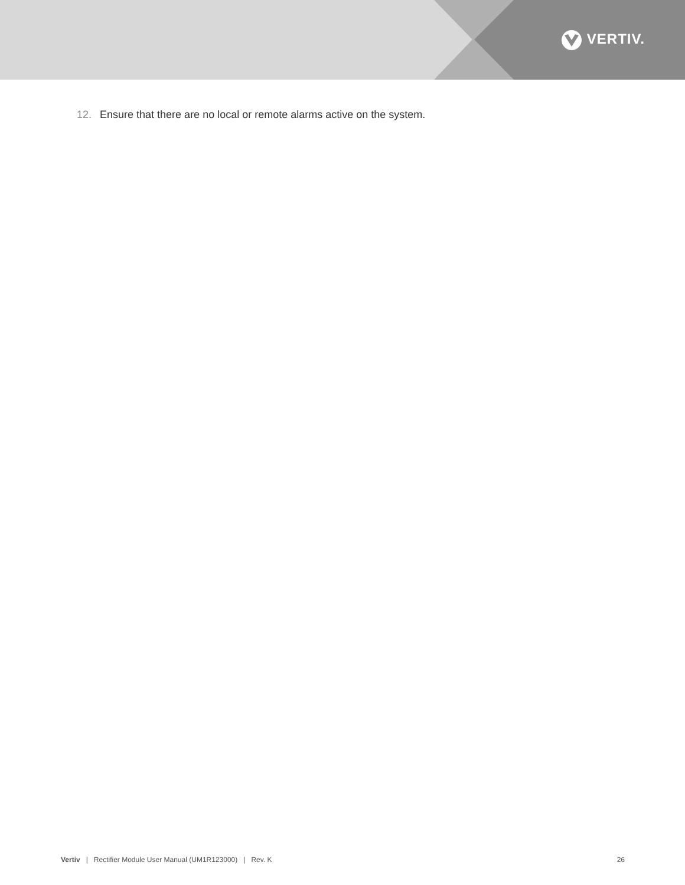VERTIV.
12. Ensure that there are no local or remote alarms active on the system.
Vertiv | Rectifier Module User Manual (UM1R123000) | Rev. K
26